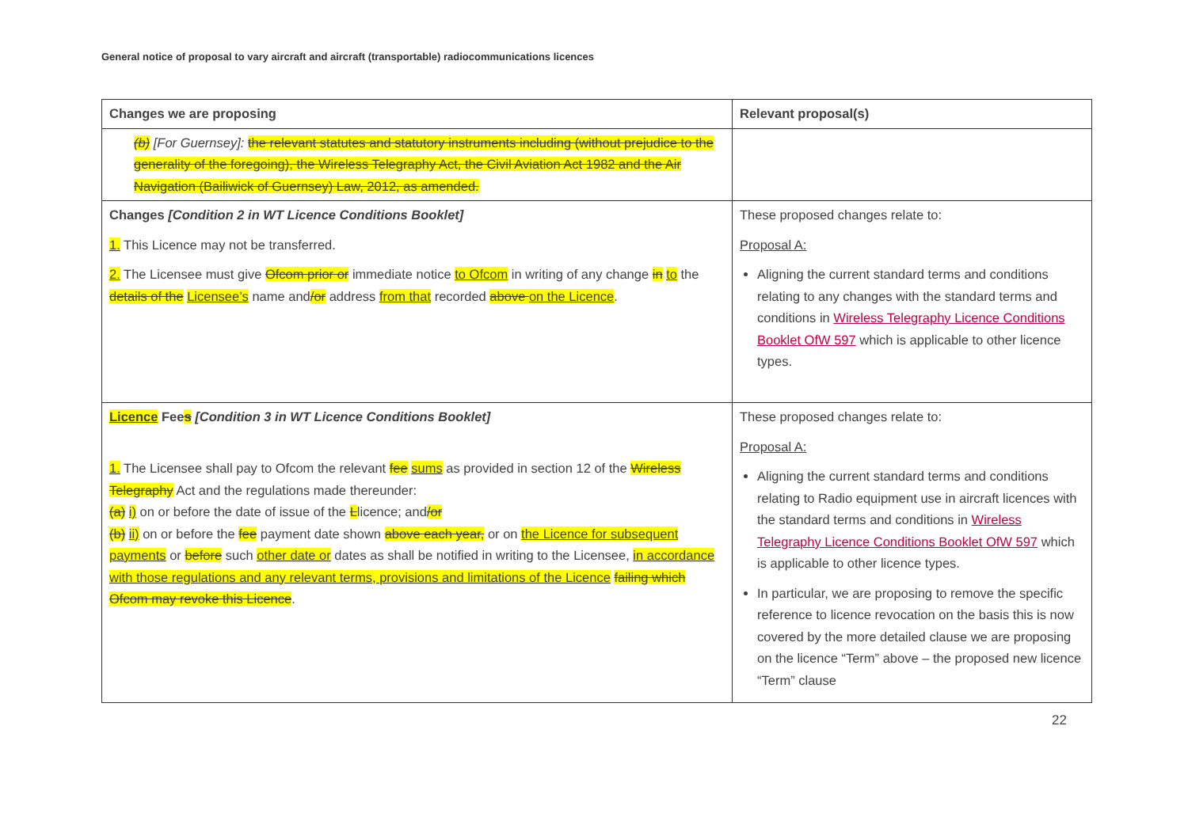General notice of proposal to vary aircraft and aircraft (transportable) radiocommunications licences
| Changes we are proposing | Relevant proposal(s) |
| --- | --- |
| (b) [For Guernsey]: the relevant statutes and statutory instruments including (without prejudice to the generality of the foregoing), the Wireless Telegraphy Act, the Civil Aviation Act 1982 and the Air Navigation (Bailiwick of Guernsey) Law, 2012, as amended. | |
| Changes [Condition 2 in WT Licence Conditions Booklet] 1. This Licence may not be transferred. 2. The Licensee must give Ofcom prior or immediate notice to Ofcom in writing of any change in to the details of the Licensee’s name and /or address from that recorded above on the Licence . | These proposed changes relate to: Proposal A: Aligning the current standard terms and conditions relating to any changes with the standard terms and conditions in Wireless Telegraphy Licence Conditions Booklet OfW 597 which is applicable to other licence types. |
| Licence Fee s [Condition 3 in WT Licence Conditions Booklet] 1. The Licensee shall pay to Ofcom the relevant fee sums as provided in section 12 of the Wireless Telegraphy Act and the regulations made thereunder: (a) i) on or before the date of issue of the L licence; and /or (b) ii) on or before the fee payment date shown above each year, or on the Licence for subsequent payments or before such other date or dates as shall be notified in writing to the Licensee, in accordance with those regulations and any relevant terms, provisions and limitations of the Licence failing which Ofcom may revoke this Licence . | These proposed changes relate to: Proposal A: Aligning the current standard terms and conditions relating to Radio equipment use in aircraft licences with the standard terms and conditions in Wireless Telegraphy Licence Conditions Booklet OfW 597 which is applicable to other licence types. In particular, we are proposing to remove the specific reference to licence revocation on the basis this is now covered by the more detailed clause we are proposing on the licence “Term” above – the proposed new licence “Term” clause |
22